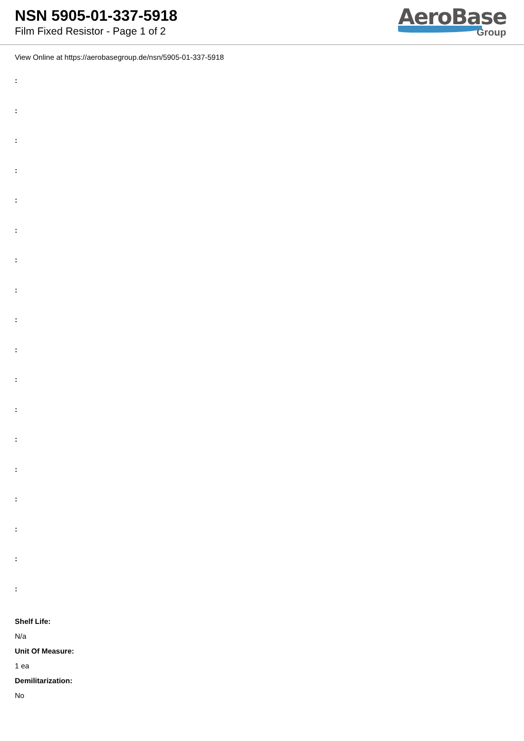NSN 5905-01-337-5918
Film Fixed Resistor - Page 1 of 2
AeroBase
Group
View Online at https://aerobasegroup.de/nsn/5905-01-337-5918
:
:
:
:
:
:
:
:
:
:
:
:
:
:
:
:
:
:
Shelf Life:
N/a
Unit Of Measure:
1 ea
Demilitarization:
No